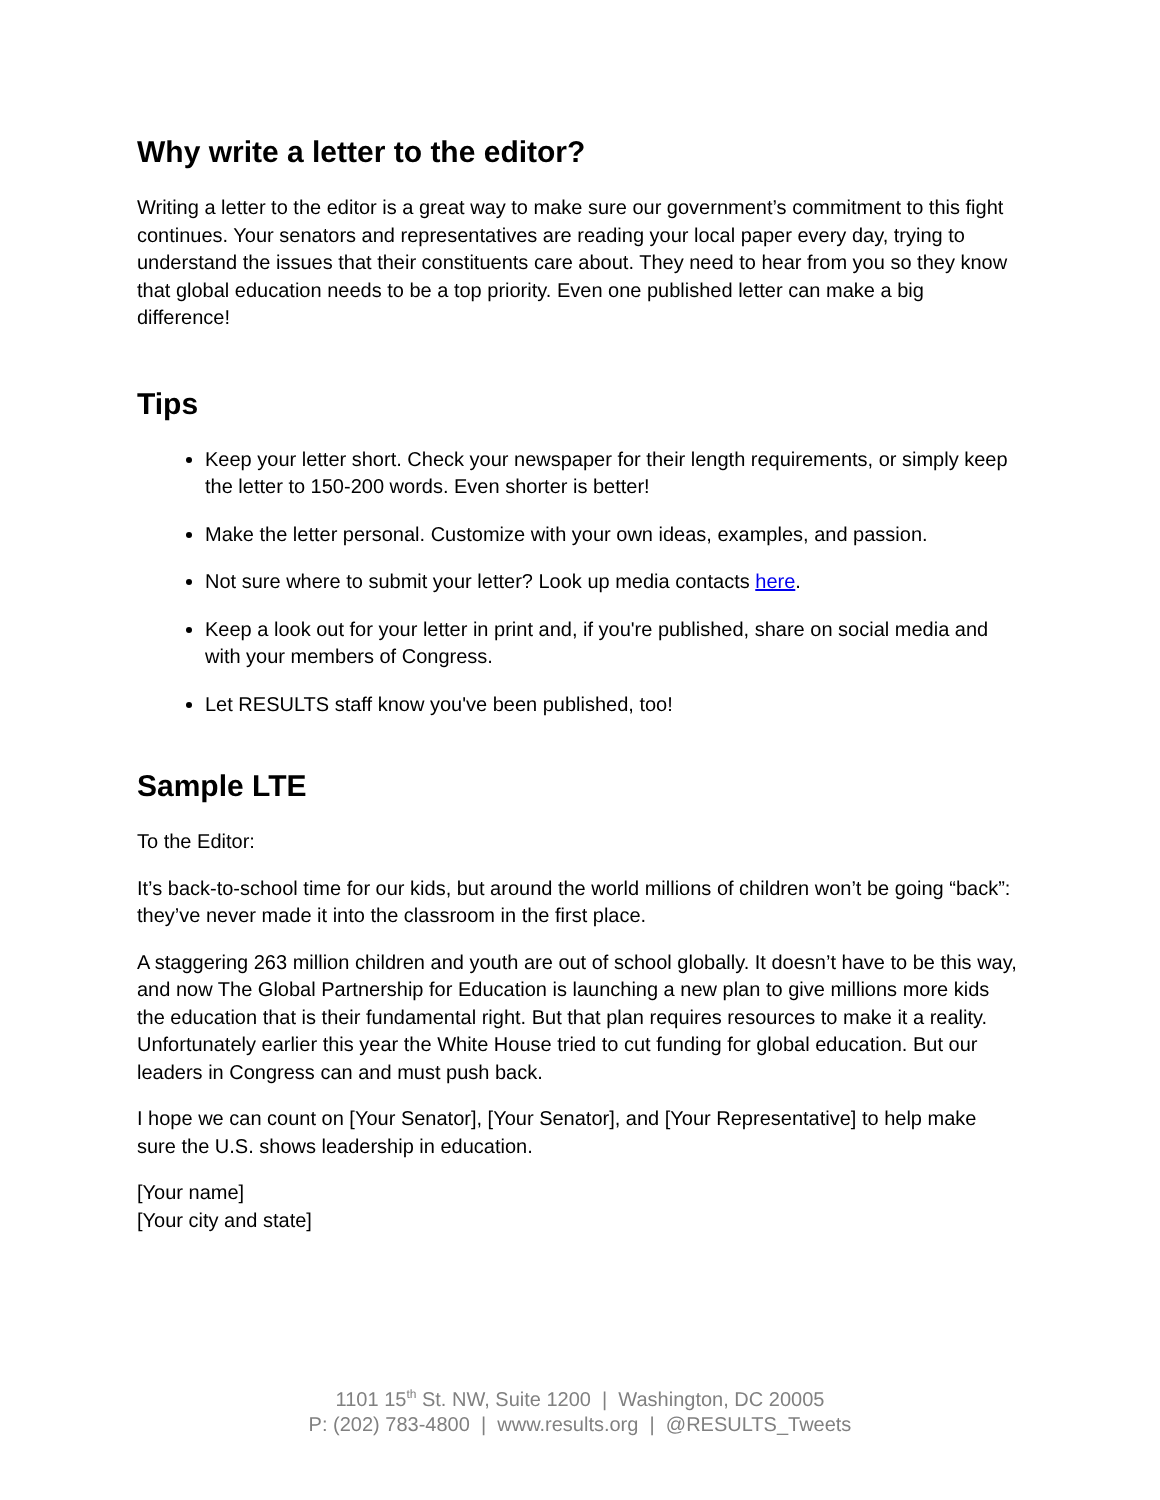Why write a letter to the editor?
Writing a letter to the editor is a great way to make sure our government’s commitment to this fight continues. Your senators and representatives are reading your local paper every day, trying to understand the issues that their constituents care about. They need to hear from you so they know that global education needs to be a top priority. Even one published letter can make a big difference!
Tips
Keep your letter short. Check your newspaper for their length requirements, or simply keep the letter to 150-200 words. Even shorter is better!
Make the letter personal. Customize with your own ideas, examples, and passion.
Not sure where to submit your letter? Look up media contacts here.
Keep a look out for your letter in print and, if you're published, share on social media and with your members of Congress.
Let RESULTS staff know you've been published, too!
Sample LTE
To the Editor:
It’s back-to-school time for our kids, but around the world millions of children won’t be going “back”: they’ve never made it into the classroom in the first place.
A staggering 263 million children and youth are out of school globally. It doesn’t have to be this way, and now The Global Partnership for Education is launching a new plan to give millions more kids the education that is their fundamental right. But that plan requires resources to make it a reality. Unfortunately earlier this year the White House tried to cut funding for global education. But our leaders in Congress can and must push back.
I hope we can count on [Your Senator], [Your Senator], and [Your Representative] to help make sure the U.S. shows leadership in education.
[Your name]
[Your city and state]
1101 15<sup>th</sup> St. NW, Suite 1200 | Washington, DC 20005
P: (202) 783-4800 | www.results.org | @RESULTS_Tweets